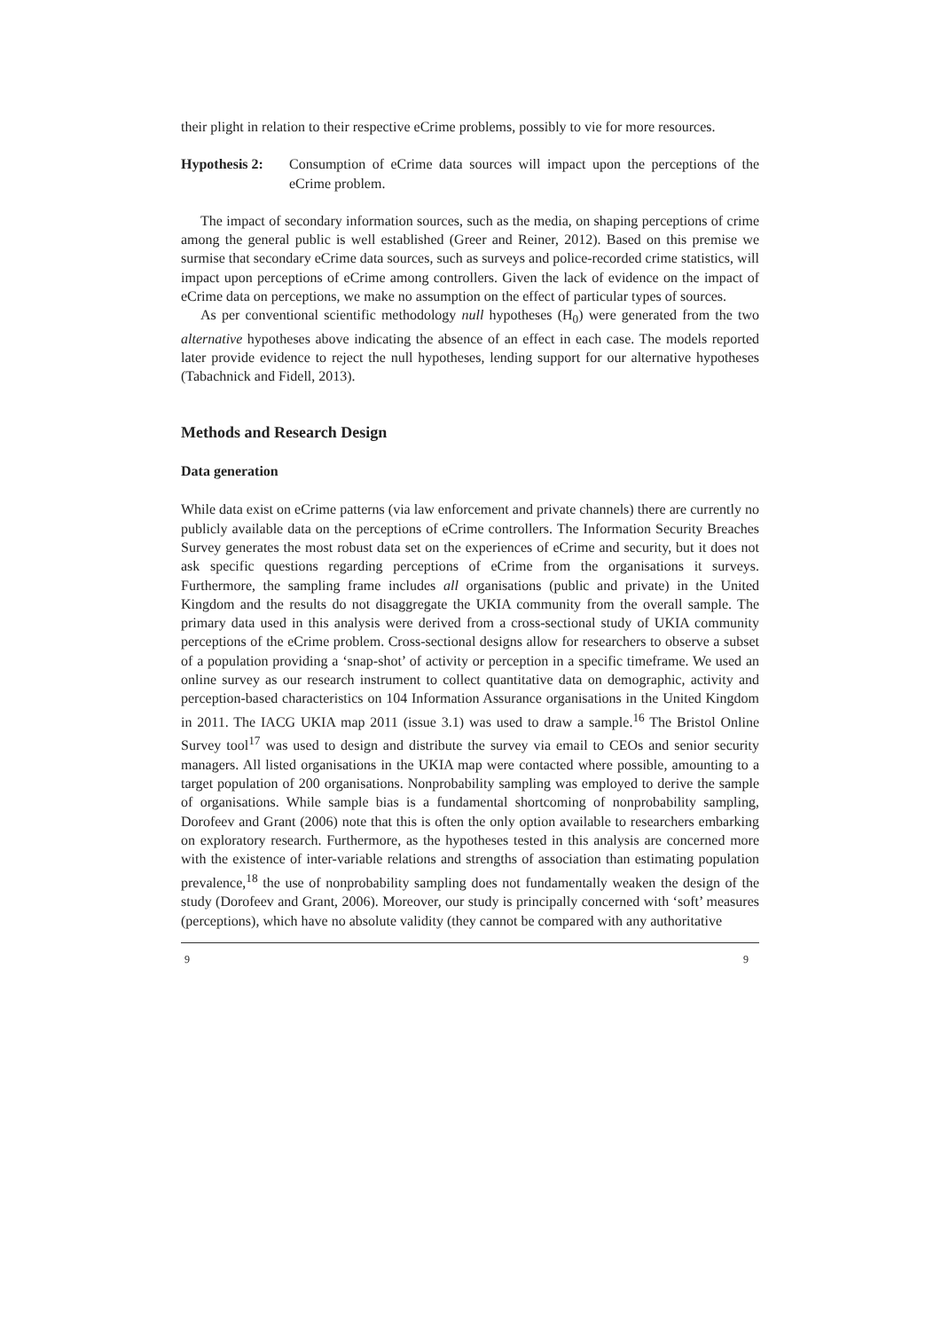their plight in relation to their respective eCrime problems, possibly to vie for more resources.
Hypothesis 2: Consumption of eCrime data sources will impact upon the perceptions of the eCrime problem.
The impact of secondary information sources, such as the media, on shaping perceptions of crime among the general public is well established (Greer and Reiner, 2012). Based on this premise we surmise that secondary eCrime data sources, such as surveys and police-recorded crime statistics, will impact upon perceptions of eCrime among controllers. Given the lack of evidence on the impact of eCrime data on perceptions, we make no assumption on the effect of particular types of sources.
As per conventional scientific methodology null hypotheses (H<sub>0</sub>) were generated from the two alternative hypotheses above indicating the absence of an effect in each case. The models reported later provide evidence to reject the null hypotheses, lending support for our alternative hypotheses (Tabachnick and Fidell, 2013).
Methods and Research Design
Data generation
While data exist on eCrime patterns (via law enforcement and private channels) there are currently no publicly available data on the perceptions of eCrime controllers. The Information Security Breaches Survey generates the most robust data set on the experiences of eCrime and security, but it does not ask specific questions regarding perceptions of eCrime from the organisations it surveys. Furthermore, the sampling frame includes all organisations (public and private) in the United Kingdom and the results do not disaggregate the UKIA community from the overall sample. The primary data used in this analysis were derived from a cross-sectional study of UKIA community perceptions of the eCrime problem. Cross-sectional designs allow for researchers to observe a subset of a population providing a ‘snap-shot’ of activity or perception in a specific timeframe. We used an online survey as our research instrument to collect quantitative data on demographic, activity and perception-based characteristics on 104 Information Assurance organisations in the United Kingdom in 2011. The IACG UKIA map 2011 (issue 3.1) was used to draw a sample.<sup>16</sup> The Bristol Online Survey tool<sup>17</sup> was used to design and distribute the survey via email to CEOs and senior security managers. All listed organisations in the UKIA map were contacted where possible, amounting to a target population of 200 organisations. Nonprobability sampling was employed to derive the sample of organisations. While sample bias is a fundamental shortcoming of nonprobability sampling, Dorofeev and Grant (2006) note that this is often the only option available to researchers embarking on exploratory research. Furthermore, as the hypotheses tested in this analysis are concerned more with the existence of inter-variable relations and strengths of association than estimating population prevalence,<sup>18</sup> the use of nonprobability sampling does not fundamentally weaken the design of the study (Dorofeev and Grant, 2006). Moreover, our study is principally concerned with ‘soft’ measures (perceptions), which have no absolute validity (they cannot be compared with any authoritative
9 9